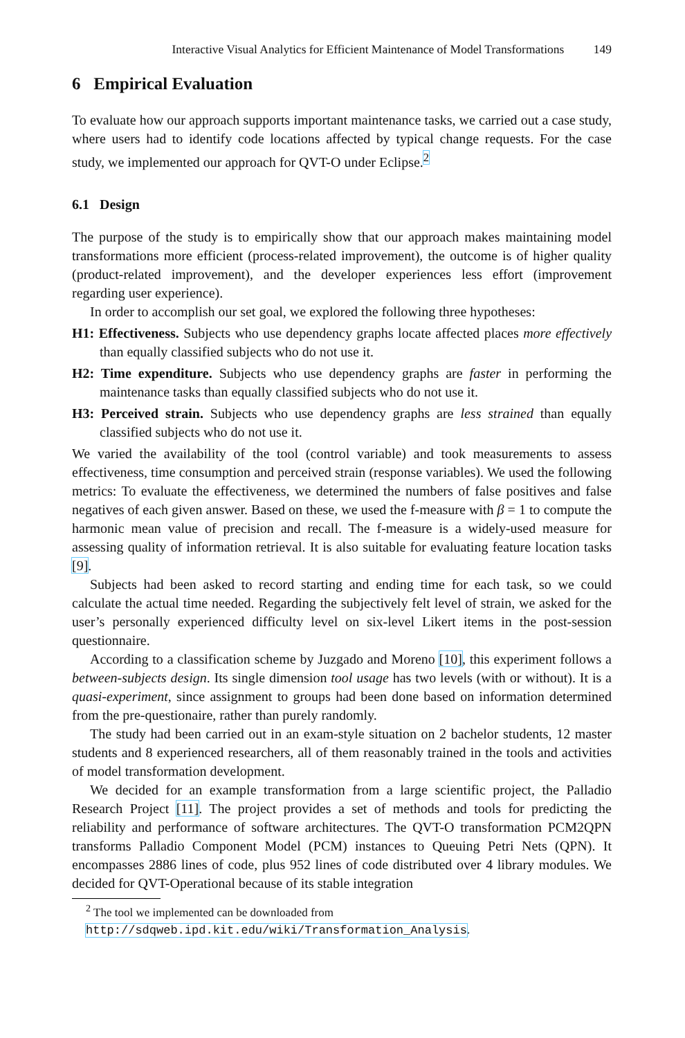Interactive Visual Analytics for Efficient Maintenance of Model Transformations 149
6 Empirical Evaluation
To evaluate how our approach supports important maintenance tasks, we carried out a case study, where users had to identify code locations affected by typical change requests. For the case study, we implemented our approach for QVT-O under Eclipse.<sup>2</sup>
6.1 Design
The purpose of the study is to empirically show that our approach makes maintaining model transformations more efficient (process-related improvement), the outcome is of higher quality (product-related improvement), and the developer experiences less effort (improvement regarding user experience).
In order to accomplish our set goal, we explored the following three hypotheses:
H1: Effectiveness. Subjects who use dependency graphs locate affected places more effectively than equally classified subjects who do not use it.
H2: Time expenditure. Subjects who use dependency graphs are faster in performing the maintenance tasks than equally classified subjects who do not use it.
H3: Perceived strain. Subjects who use dependency graphs are less strained than equally classified subjects who do not use it.
We varied the availability of the tool (control variable) and took measurements to assess effectiveness, time consumption and perceived strain (response variables). We used the following metrics: To evaluate the effectiveness, we determined the numbers of false positives and false negatives of each given answer. Based on these, we used the f-measure with β = 1 to compute the harmonic mean value of precision and recall. The f-measure is a widely-used measure for assessing quality of information retrieval. It is also suitable for evaluating feature location tasks [9].
Subjects had been asked to record starting and ending time for each task, so we could calculate the actual time needed. Regarding the subjectively felt level of strain, we asked for the user’s personally experienced difficulty level on six-level Likert items in the post-session questionnaire.
According to a classification scheme by Juzgado and Moreno [10], this experiment follows a between-subjects design. Its single dimension tool usage has two levels (with or without). It is a quasi-experiment, since assignment to groups had been done based on information determined from the pre-questionaire, rather than purely randomly.
The study had been carried out in an exam-style situation on 2 bachelor students, 12 master students and 8 experienced researchers, all of them reasonably trained in the tools and activities of model transformation development.
We decided for an example transformation from a large scientific project, the Palladio Research Project [11]. The project provides a set of methods and tools for predicting the reliability and performance of software architectures. The QVT-O transformation PCM2QPN transforms Palladio Component Model (PCM) instances to Queuing Petri Nets (QPN). It encompasses 2886 lines of code, plus 952 lines of code distributed over 4 library modules. We decided for QVT-Operational because of its stable integration
<sup>2</sup> The tool we implemented can be downloaded from
http://sdqweb.ipd.kit.edu/wiki/Transformation_Analysis.